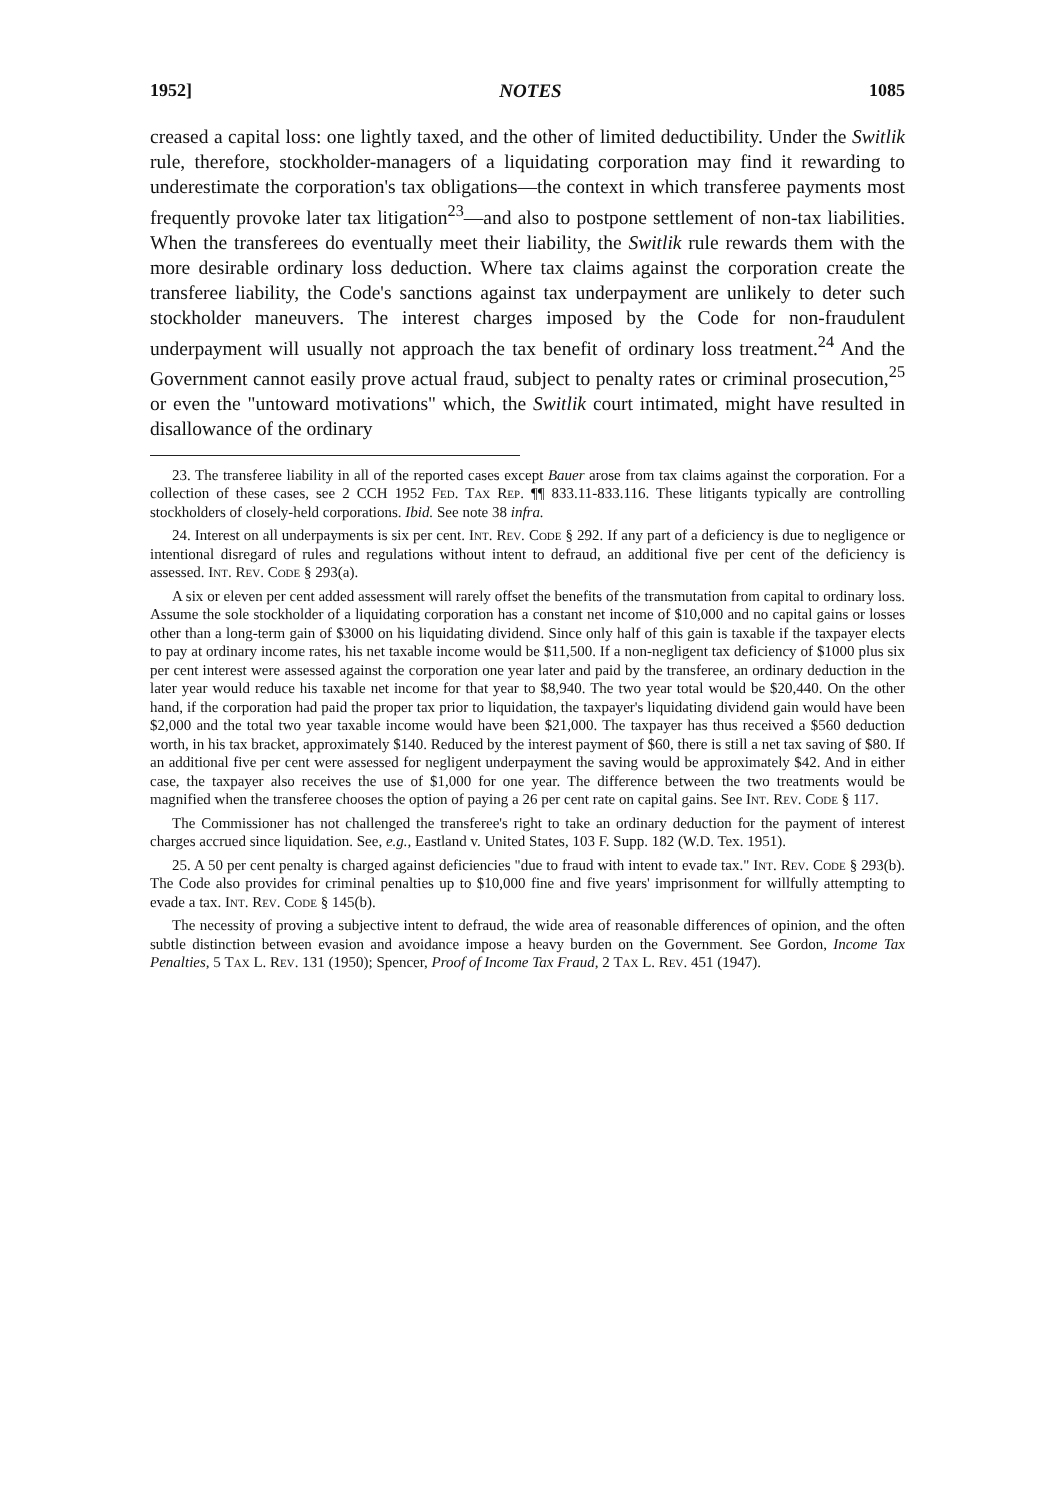1952] NOTES 1085
creased a capital loss: one lightly taxed, and the other of limited deductibility. Under the Switlik rule, therefore, stockholder-managers of a liquidating corporation may find it rewarding to underestimate the corporation's tax obligations—the context in which transferee payments most frequently provoke later tax litigation<sup>23</sup>—and also to postpone settlement of non-tax liabilities. When the transferees do eventually meet their liability, the Switlik rule rewards them with the more desirable ordinary loss deduction. Where tax claims against the corporation create the transferee liability, the Code's sanctions against tax underpayment are unlikely to deter such stockholder maneuvers. The interest charges imposed by the Code for non-fraudulent underpayment will usually not approach the tax benefit of ordinary loss treatment.<sup>24</sup> And the Government cannot easily prove actual fraud, subject to penalty rates or criminal prosecution,<sup>25</sup> or even the "untoward motivations" which, the Switlik court intimated, might have resulted in disallowance of the ordinary
23. The transferee liability in all of the reported cases except Bauer arose from tax claims against the corporation. For a collection of these cases, see 2 CCH 1952 Fed. Tax Rep. ¶¶ 833.11-833.116. These litigants typically are controlling stockholders of closely-held corporations. Ibid. See note 38 infra.
24. Interest on all underpayments is six per cent. Int. Rev. Code § 292. If any part of a deficiency is due to negligence or intentional disregard of rules and regulations without intent to defraud, an additional five per cent of the deficiency is assessed. Int. Rev. Code § 293(a).
A six or eleven per cent added assessment will rarely offset the benefits of the transmutation from capital to ordinary loss. Assume the sole stockholder of a liquidating corporation has a constant net income of $10,000 and no capital gains or losses other than a long-term gain of $3000 on his liquidating dividend. Since only half of this gain is taxable if the taxpayer elects to pay at ordinary income rates, his net taxable income would be $11,500. If a non-negligent tax deficiency of $1000 plus six per cent interest were assessed against the corporation one year later and paid by the transferee, an ordinary deduction in the later year would reduce his taxable net income for that year to $8,940. The two year total would be $20,440. On the other hand, if the corporation had paid the proper tax prior to liquidation, the taxpayer's liquidating dividend gain would have been $2,000 and the total two year taxable income would have been $21,000. The taxpayer has thus received a $560 deduction worth, in his tax bracket, approximately $140. Reduced by the interest payment of $60, there is still a net tax saving of $80. If an additional five per cent were assessed for negligent underpayment the saving would be approximately $42. And in either case, the taxpayer also receives the use of $1,000 for one year. The difference between the two treatments would be magnified when the transferee chooses the option of paying a 26 per cent rate on capital gains. See Int. Rev. Code § 117.
The Commissioner has not challenged the transferee's right to take an ordinary deduction for the payment of interest charges accrued since liquidation. See, e.g., Eastland v. United States, 103 F. Supp. 182 (W.D. Tex. 1951).
25. A 50 per cent penalty is charged against deficiencies "due to fraud with intent to evade tax." Int. Rev. Code § 293(b). The Code also provides for criminal penalties up to $10,000 fine and five years' imprisonment for willfully attempting to evade a tax. Int. Rev. Code § 145(b).
The necessity of proving a subjective intent to defraud, the wide area of reasonable differences of opinion, and the often subtle distinction between evasion and avoidance impose a heavy burden on the Government. See Gordon, Income Tax Penalties, 5 Tax L. Rev. 131 (1950); Spencer, Proof of Income Tax Fraud, 2 Tax L. Rev. 451 (1947).